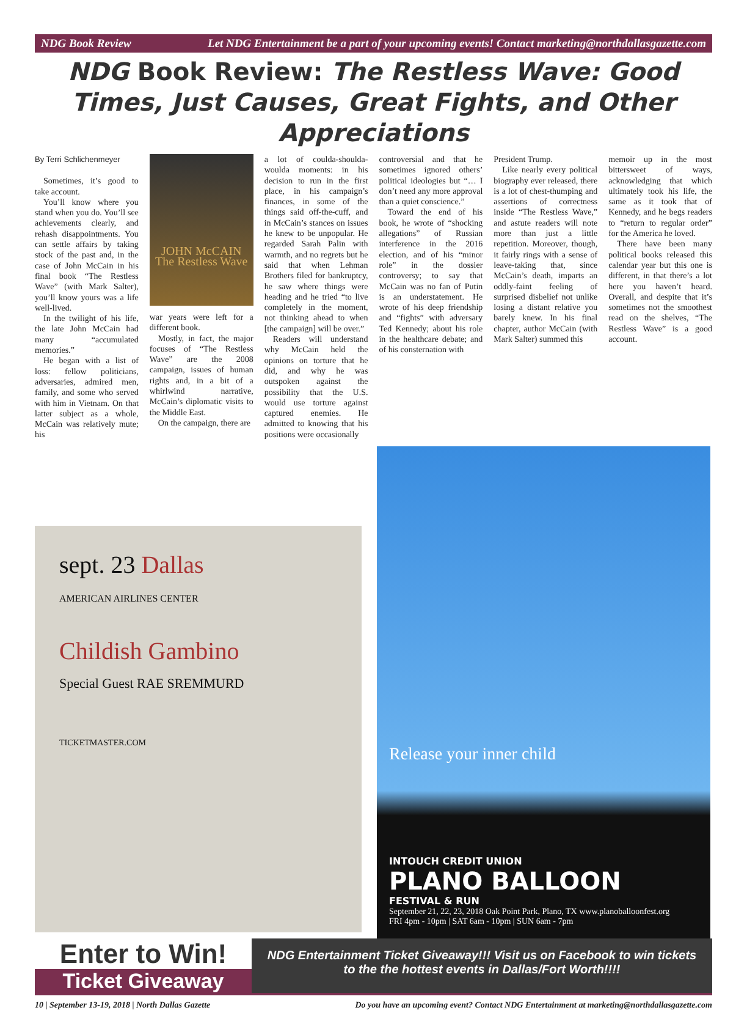NDG Book Review Let NDG Entertainment be a part of your upcoming events! Contact marketing@northdallasgazette.com
NDG Book Review: The Restless Wave: Good Times, Just Causes, Great Fights, and Other Appreciations
By Terri Schlichenmeyer
Sometimes, it’s good to take account.
You’ll know where you stand when you do. You’ll see achievements clearly, and rehash disappointments. You can settle affairs by taking stock of the past and, in the case of John McCain in his final book “The Restless Wave” (with Mark Salter), you’ll know yours was a life well-lived.
In the twilight of his life, the late John McCain had many “accumulated memories.”
He began with a list of loss: fellow politicians, adversaries, admired men, family, and some who served with him in Vietnam. On that latter subject as a whole, McCain was relatively mute; his
JOHN McCAIN
The Restless Wave
war years were left for a different book.
Mostly, in fact, the major focuses of “The Restless Wave” are the 2008 campaign, issues of human rights and, in a bit of a whirlwind narrative, McCain’s diplomatic visits to the Middle East.
On the campaign, there are
a lot of coulda-shoulda-woulda moments: in his decision to run in the first place, in his campaign’s finances, in some of the things said off-the-cuff, and in McCain’s stances on issues he knew to be unpopular. He regarded Sarah Palin with warmth, and no regrets but he said that when Lehman Brothers filed for bankruptcy, he saw where things were heading and he tried “to live completely in the moment, not thinking ahead to when [the campaign] will be over.”
Readers will understand why McCain held the opinions on torture that he did, and why he was outspoken against the possibility that the U.S. would use torture against captured enemies. He admitted to knowing that his positions were occasionally
controversial and that he sometimes ignored others’ political ideologies but “… I don’t need any more approval than a quiet conscience.”
Toward the end of his book, he wrote of “shocking allegations” of Russian interference in the 2016 election, and of his “minor role” in the dossier controversy; to say that McCain was no fan of Putin is an understatement. He wrote of his deep friendship and “fights” with adversary Ted Kennedy; about his role in the healthcare debate; and of his consternation with
President Trump.
Like nearly every political biography ever released, there is a lot of chest-thumping and assertions of correctness inside “The Restless Wave,” and astute readers will note more than just a little repetition. Moreover, though, it fairly rings with a sense of leave-taking that, since McCain’s death, imparts an oddly-faint feeling of surprised disbelief not unlike losing a distant relative you barely knew. In his final chapter, author McCain (with Mark Salter) summed this
memoir up in the most bittersweet of ways, acknowledging that which ultimately took his life, the same as it took that of Kennedy, and he begs readers to “return to regular order” for the America he loved.
There have been many political books released this calendar year but this one is different, in that there’s a lot here you haven’t heard. Overall, and despite that it’s sometimes not the smoothest read on the shelves, “The Restless Wave” is a good account.
sept. 23 Dallas
AMERICAN AIRLINES CENTER
Childish Gambino
Special Guest RAE SREMMURD
TICKETMASTER.COM
Release your inner child
INTOUCH CREDIT UNION
PLANO BALLOON
FESTIVAL & RUN
September 21, 22, 23, 2018 Oak Point Park, Plano, TX www.planoballoonfest.org
FRI 4pm - 10pm | SAT 6am - 10pm | SUN 6am - 7pm
Enter to Win!
Ticket Giveaway
NDG Entertainment Ticket Giveaway!!! Visit us on Facebook to win tickets to the the hottest events in Dallas/Fort Worth!!!!
10 | September 13-19, 2018 | North Dallas Gazette Do you have an upcoming event? Contact NDG Entertainment at marketing@northdallasgazette.com